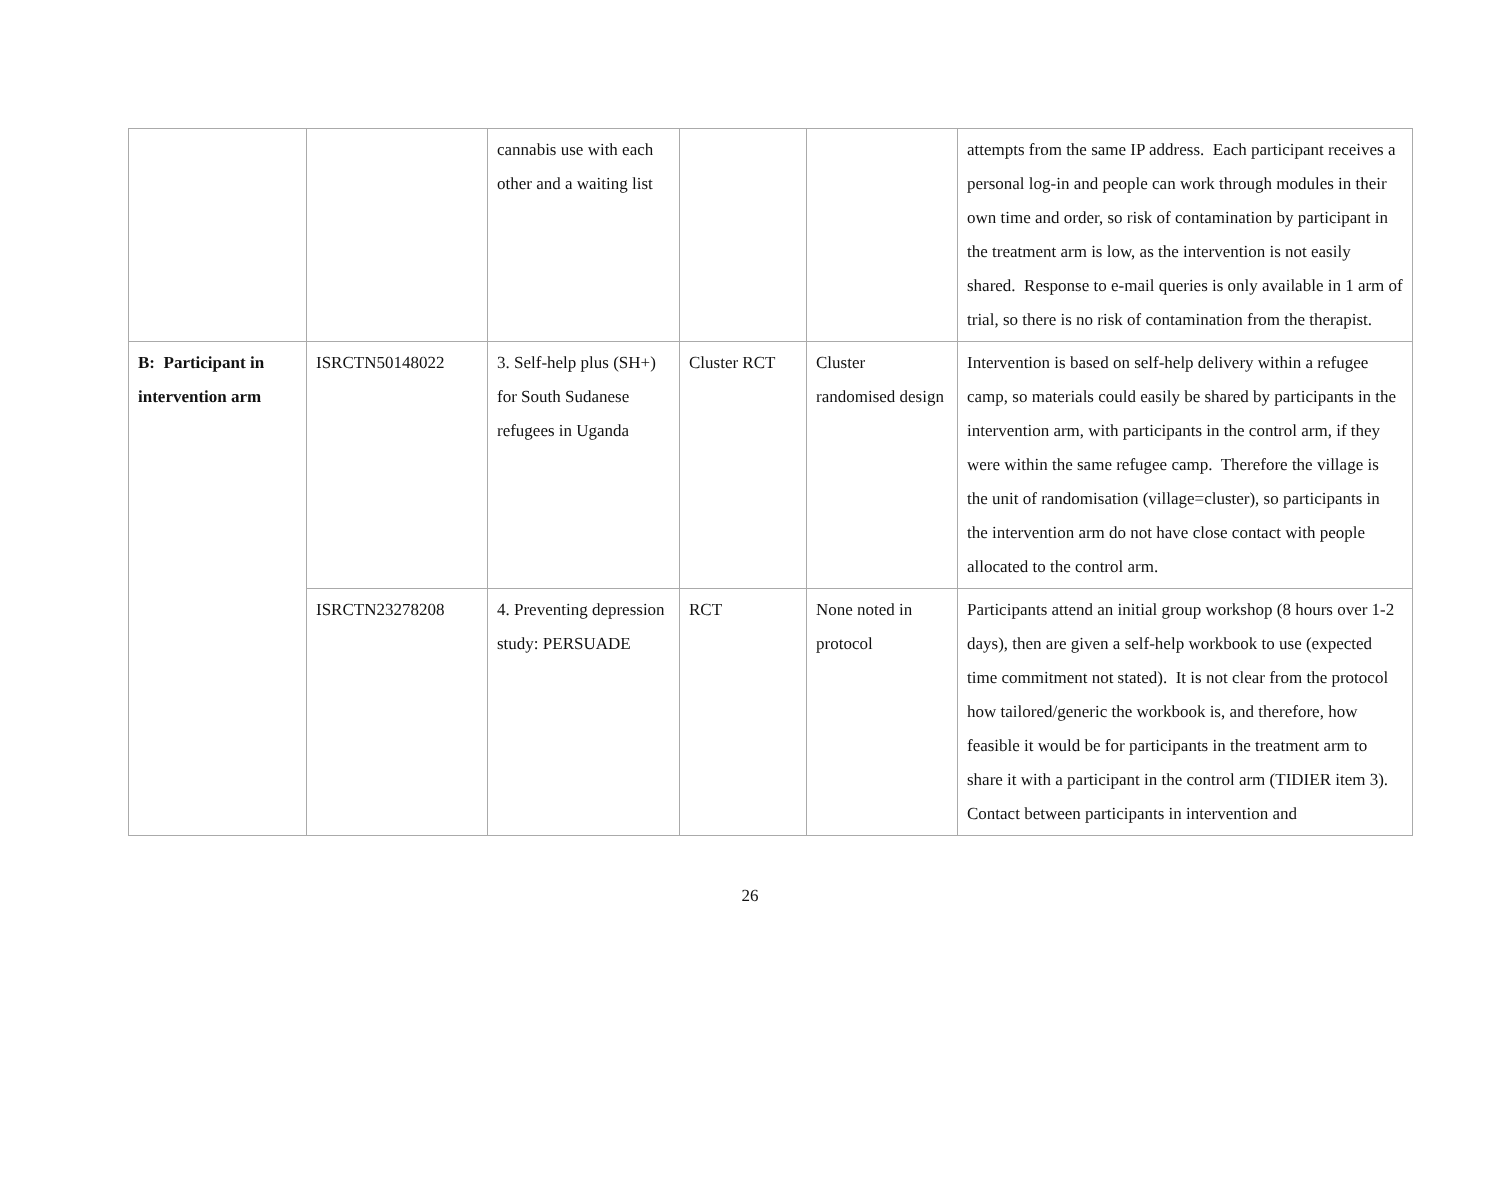| | | cannabis use with each other and a waiting list | | | attempts from the same IP address. Each participant receives a personal log-in and people can work through modules in their own time and order, so risk of contamination by participant in the treatment arm is low, as the intervention is not easily shared. Response to e-mail queries is only available in 1 arm of trial, so there is no risk of contamination from the therapist. |
| B: Participant in intervention arm | ISRCTN50148022 | 3. Self-help plus (SH+) for South Sudanese refugees in Uganda | Cluster RCT | Cluster randomised design | Intervention is based on self-help delivery within a refugee camp, so materials could easily be shared by participants in the intervention arm, with participants in the control arm, if they were within the same refugee camp. Therefore the village is the unit of randomisation (village=cluster), so participants in the intervention arm do not have close contact with people allocated to the control arm. |
| | ISRCTN23278208 | 4. Preventing depression study: PERSUADE | RCT | None noted in protocol | Participants attend an initial group workshop (8 hours over 1-2 days), then are given a self-help workbook to use (expected time commitment not stated). It is not clear from the protocol how tailored/generic the workbook is, and therefore, how feasible it would be for participants in the treatment arm to share it with a participant in the control arm (TIDIER item 3). Contact between participants in intervention and |
26